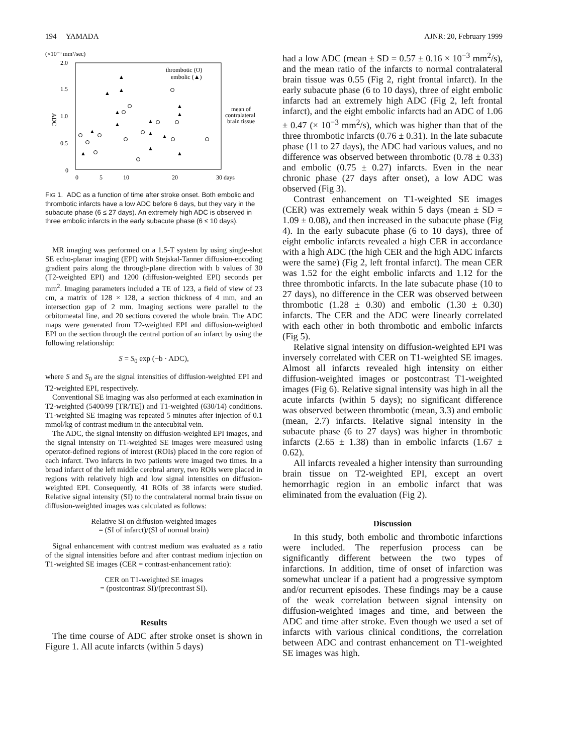194 YAMADA AJNR: 20, February 1999
(×10⁻³ mm²/sec)
2.0
1.5
1.0
0.5
0
ADC
0
5
10
20
30 days
thrombotic (O)
embolic (▲)
mean of
contralateral
brain tissue
▲
▲
▲
▲
▲
▲
▲
▲
▲
▲
▲
▲
▲
▲
FIG 1. ADC as a function of time after stroke onset. Both embolic and thrombotic infarcts have a low ADC before 6 days, but they vary in the subacute phase (6 ≤ 27 days). An extremely high ADC is observed in three embolic infarcts in the early subacute phase (6 ≤ 10 days).
MR imaging was performed on a 1.5-T system by using single-shot SE echo-planar imaging (EPI) with Stejskal-Tanner diffusion-encoding gradient pairs along the through-plane direction with b values of 30 (T2-weighted EPI) and 1200 (diffusion-weighted EPI) seconds per mm<sup>2</sup>. Imaging parameters included a TE of 123, a field of view of 23 cm, a matrix of 128 × 128, a section thickness of 4 mm, and an intersection gap of 2 mm. Imaging sections were parallel to the orbitomeatal line, and 20 sections covered the whole brain. The ADC maps were generated from T2-weighted EPI and diffusion-weighted EPI on the section through the central portion of an infarct by using the following relationship:
S = S<sub>0</sub> exp (−b · ADC),
where S and S<sub>0</sub> are the signal intensities of diffusion-weighted EPI and T2-weighted EPI, respectively.
Conventional SE imaging was also performed at each examination in T2-weighted (5400/99 [TR/TE]) and T1-weighted (630/14) conditions. T1-weighted SE imaging was repeated 5 minutes after injection of 0.1 mmol/kg of contrast medium in the antecubital vein.
The ADC, the signal intensity on diffusion-weighted EPI images, and the signal intensity on T1-weighted SE images were measured using operator-defined regions of interest (ROIs) placed in the core region of each infarct. Two infarcts in two patients were imaged two times. In a broad infarct of the left middle cerebral artery, two ROIs were placed in regions with relatively high and low signal intensities on diffusion-weighted EPI. Consequently, 41 ROIs of 38 infarcts were studied. Relative signal intensity (SI) to the contralateral normal brain tissue on diffusion-weighted images was calculated as follows:
Relative SI on diffusion-weighted images
= (SI of infarct)/(SI of normal brain)
Signal enhancement with contrast medium was evaluated as a ratio of the signal intensities before and after contrast medium injection on T1-weighted SE images (CER = contrast-enhancement ratio):
CER on T1-weighted SE images
= (postcontrast SI)/(precontrast SI).
Results
The time course of ADC after stroke onset is shown in Figure 1. All acute infarcts (within 5 days)
had a low ADC (mean ± SD = 0.57 ± 0.16 × 10<sup>−3</sup> mm<sup>2</sup>/s), and the mean ratio of the infarcts to normal contralateral brain tissue was 0.55 (Fig 2, right frontal infarct). In the early subacute phase (6 to 10 days), three of eight embolic infarcts had an extremely high ADC (Fig 2, left frontal infarct), and the eight embolic infarcts had an ADC of 1.06 ± 0.47 (× 10<sup>−3</sup> mm<sup>2</sup>/s), which was higher than that of the three thrombotic infarcts (0.76 ± 0.31). In the late subacute phase (11 to 27 days), the ADC had various values, and no difference was observed between thrombotic (0.78 ± 0.33) and embolic (0.75 ± 0.27) infarcts. Even in the near chronic phase (27 days after onset), a low ADC was observed (Fig 3).
Contrast enhancement on T1-weighted SE images (CER) was extremely weak within 5 days (mean ± SD = 1.09 ± 0.08), and then increased in the subacute phase (Fig 4). In the early subacute phase (6 to 10 days), three of eight embolic infarcts revealed a high CER in accordance with a high ADC (the high CER and the high ADC infarcts were the same) (Fig 2, left frontal infarct). The mean CER was 1.52 for the eight embolic infarcts and 1.12 for the three thrombotic infarcts. In the late subacute phase (10 to 27 days), no difference in the CER was observed between thrombotic (1.28 ± 0.30) and embolic (1.30 ± 0.30) infarcts. The CER and the ADC were linearly correlated with each other in both thrombotic and embolic infarcts (Fig 5).
Relative signal intensity on diffusion-weighted EPI was inversely correlated with CER on T1-weighted SE images. Almost all infarcts revealed high intensity on either diffusion-weighted images or postcontrast T1-weighted images (Fig 6). Relative signal intensity was high in all the acute infarcts (within 5 days); no significant difference was observed between thrombotic (mean, 3.3) and embolic (mean, 2.7) infarcts. Relative signal intensity in the subacute phase (6 to 27 days) was higher in thrombotic infarcts (2.65 ± 1.38) than in embolic infarcts (1.67 ± 0.62).
All infarcts revealed a higher intensity than surrounding brain tissue on T2-weighted EPI, except an overt hemorrhagic region in an embolic infarct that was eliminated from the evaluation (Fig 2).
Discussion
In this study, both embolic and thrombotic infarctions were included. The reperfusion process can be significantly different between the two types of infarctions. In addition, time of onset of infarction was somewhat unclear if a patient had a progressive symptom and/or recurrent episodes. These findings may be a cause of the weak correlation between signal intensity on diffusion-weighted images and time, and between the ADC and time after stroke. Even though we used a set of infarcts with various clinical conditions, the correlation between ADC and contrast enhancement on T1-weighted SE images was high.